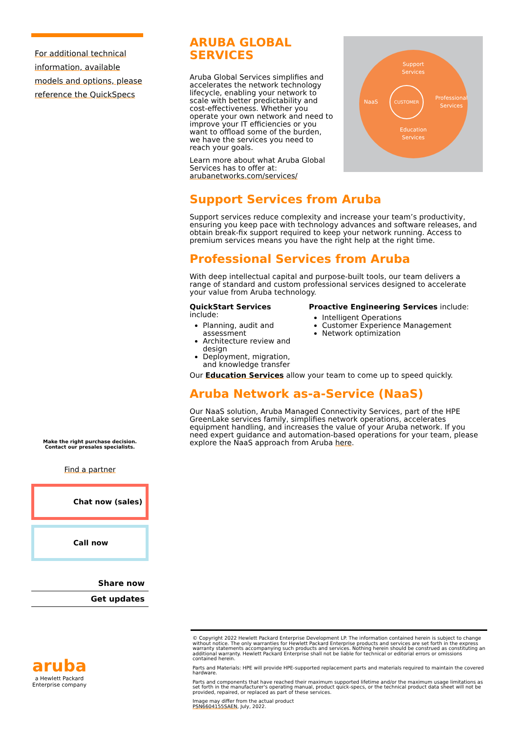For additional technical
information, available
models and options, please
reference the QuickSpecs
Make the right purchase decision.
Contact our presales specialists.
Find a partner
Chat now (sales)
Call now
Share now
Get updates
aruba
a Hewlett Packard Enterprise company
ARUBA GLOBAL SERVICES
Aruba Global Services simplifies and accelerates the network technology lifecycle, enabling your network to scale with better predictability and cost-effectiveness. Whether you operate your own network and need to improve your IT efficiencies or you want to offload some of the burden, we have the services you need to reach your goals.
Learn more about what Aruba Global Services has to offer at: arubanetworks.com/services/
Support
Services
NaaS CUSTOMER Professional
Services
Education
Services
Support Services from Aruba
Support services reduce complexity and increase your team’s productivity, ensuring you keep pace with technology advances and software releases, and obtain break-fix support required to keep your network running. Access to premium services means you have the right help at the right time.
Professional Services from Aruba
With deep intellectual capital and purpose-built tools, our team delivers a range of standard and custom professional services designed to accelerate your value from Aruba technology.
QuickStart Services include:
Planning, audit and assessment
Architecture review and design
Deployment, migration, and knowledge transfer
Proactive Engineering Services include:
Intelligent Operations
Customer Experience Management
Network optimization
Our Education Services allow your team to come up to speed quickly.
Aruba Network as-a-Service (NaaS)
Our NaaS solution, Aruba Managed Connectivity Services, part of the HPE GreenLake services family, simplifies network operations, accelerates equipment handling, and increases the value of your Aruba network. If you need expert guidance and automation-based operations for your team, please explore the NaaS approach from Aruba here.
© Copyright 2022 Hewlett Packard Enterprise Development LP. The information contained herein is subject to change without notice. The only warranties for Hewlett Packard Enterprise products and services are set forth in the express warranty statements accompanying such products and services. Nothing herein should be construed as constituting an additional warranty. Hewlett Packard Enterprise shall not be liable for technical or editorial errors or omissions contained herein.
Parts and Materials: HPE will provide HPE-supported replacement parts and materials required to maintain the covered hardware.
Parts and components that have reached their maximum supported lifetime and/or the maximum usage limitations as set forth in the manufacturer's operating manual, product quick-specs, or the technical product data sheet will not be provided, repaired, or replaced as part of these services.
Image may differ from the actual product
PSN6604155SAEN, July, 2022.